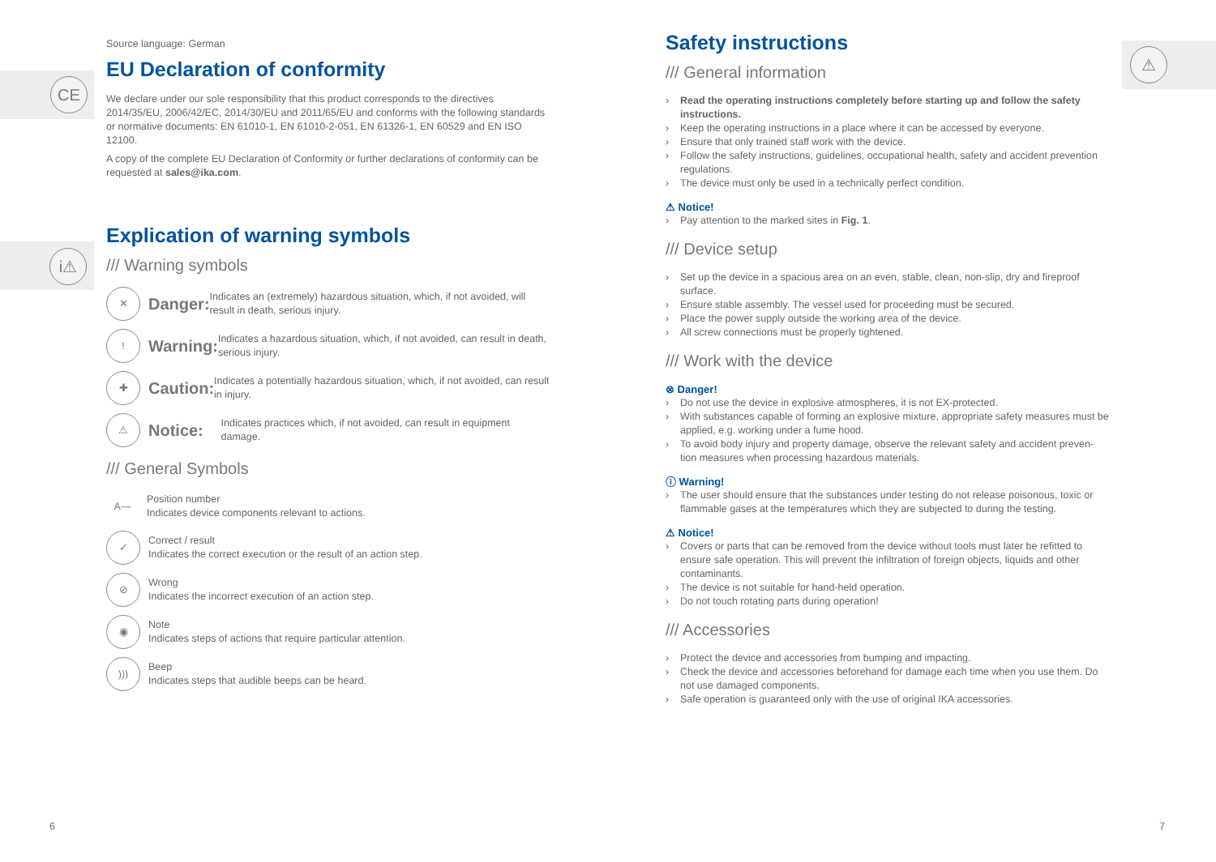CE
i⚠
Source language: German
EU Declaration of conformity
We declare under our sole responsibility that this product corresponds to the directives 2014/35/EU, 2006/42/EC, 2014/30/EU and 2011/65/EU and conforms with the following standards or normative documents: EN 61010-1, EN 61010-2-051, EN 61326-1, EN 60529 and EN ISO 12100.
A copy of the complete EU Declaration of Conformity or further declarations of conformity can be requested at sales@ika.com.
Explication of warning symbols
/// Warning symbols
✕ Danger: Indicates an (extremely) hazardous situation, which, if not avoided, will result in death, serious injury.
! Warning: Indicates a hazardous situation, which, if not avoided, can result in death, serious injury.
✚ Caution: Indicates a potentially hazardous situation, which, if not avoided, can result in injury.
⚠ Notice: Indicates practices which, if not avoided, can result in equipment damage.
/// General Symbols
A— Position number
Indicates device components relevant to actions.
✓ Correct / result
Indicates the correct execution or the result of an action step.
⊘ Wrong
Indicates the incorrect execution of an action step.
◉ Note
Indicates steps of actions that require particular attention.
))) Beep
Indicates steps that audible beeps can be heard.
6
⚠
Safety instructions
/// General information
› Read the operating instructions completely before starting up and follow the safety instructions.
› Keep the operating instructions in a place where it can be accessed by everyone.
› Ensure that only trained staff work with the device.
› Follow the safety instructions, guidelines, occupational health, safety and accident prevention regulations.
› The device must only be used in a technically perfect condition.
⚠ Notice!
› Pay attention to the marked sites in Fig. 1.
/// Device setup
› Set up the device in a spacious area on an even, stable, clean, non-slip, dry and fireproof surface.
› Ensure stable assembly. The vessel used for proceeding must be secured.
› Place the power supply outside the working area of the device.
› All screw connections must be properly tightened.
/// Work with the device
⊗ Danger!
› Do not use the device in explosive atmospheres, it is not EX-protected.
› With substances capable of forming an explosive mixture, appropriate safety measures must be applied, e.g. working under a fume hood.
› To avoid body injury and property damage, observe the relevant safety and accident preven-tion measures when processing hazardous materials.
ⓘ Warning!
› The user should ensure that the substances under testing do not release poisonous, toxic or flammable gases at the temperatures which they are subjected to during the testing.
⚠ Notice!
› Covers or parts that can be removed from the device without tools must later be refitted to ensure safe operation. This will prevent the infiltration of foreign objects, liquids and other contaminants.
› The device is not suitable for hand-held operation.
› Do not touch rotating parts during operation!
/// Accessories
› Protect the device and accessories from bumping and impacting.
› Check the device and accessories beforehand for damage each time when you use them. Do not use damaged components.
› Safe operation is guaranteed only with the use of original IKA accessories.
7